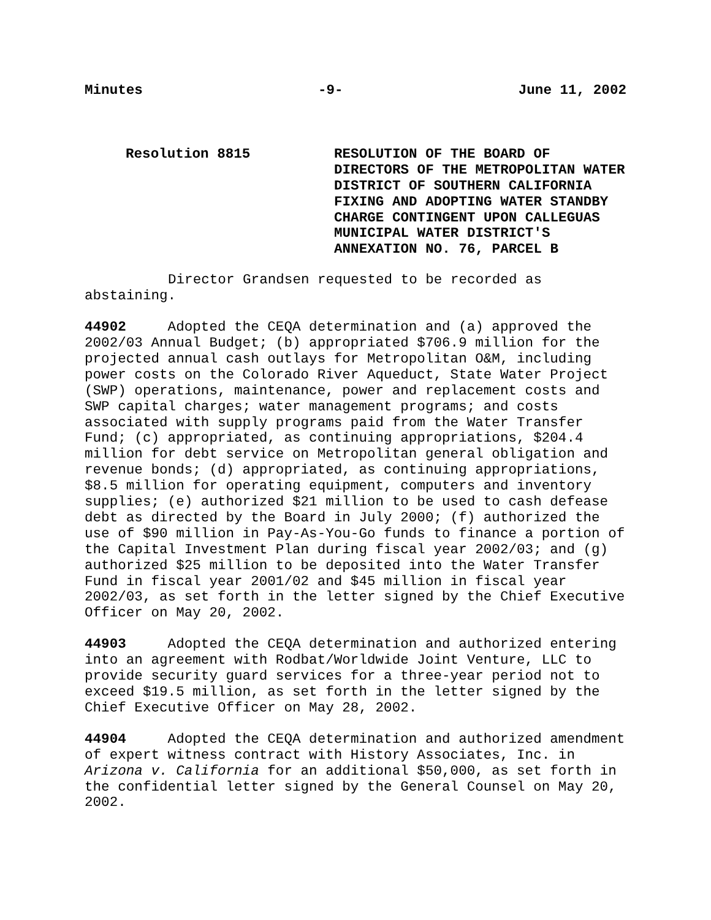Minutes -9- June 11, 2002
Resolution 8815 RESOLUTION OF THE BOARD OF DIRECTORS OF THE METROPOLITAN WATER DISTRICT OF SOUTHERN CALIFORNIA FIXING AND ADOPTING WATER STANDBY CHARGE CONTINGENT UPON CALLEGUAS MUNICIPAL WATER DISTRICT'S ANNEXATION NO. 76, PARCEL B
Director Grandsen requested to be recorded as abstaining.
44902 Adopted the CEQA determination and (a) approved the 2002/03 Annual Budget; (b) appropriated $706.9 million for the projected annual cash outlays for Metropolitan O&M, including power costs on the Colorado River Aqueduct, State Water Project (SWP) operations, maintenance, power and replacement costs and SWP capital charges; water management programs; and costs associated with supply programs paid from the Water Transfer Fund; (c) appropriated, as continuing appropriations, $204.4 million for debt service on Metropolitan general obligation and revenue bonds; (d) appropriated, as continuing appropriations, $8.5 million for operating equipment, computers and inventory supplies; (e) authorized $21 million to be used to cash defease debt as directed by the Board in July 2000; (f) authorized the use of $90 million in Pay-As-You-Go funds to finance a portion of the Capital Investment Plan during fiscal year 2002/03; and (g) authorized $25 million to be deposited into the Water Transfer Fund in fiscal year 2001/02 and $45 million in fiscal year 2002/03, as set forth in the letter signed by the Chief Executive Officer on May 20, 2002.
44903 Adopted the CEQA determination and authorized entering into an agreement with Rodbat/Worldwide Joint Venture, LLC to provide security guard services for a three-year period not to exceed $19.5 million, as set forth in the letter signed by the Chief Executive Officer on May 28, 2002.
44904 Adopted the CEQA determination and authorized amendment of expert witness contract with History Associates, Inc. in Arizona v. California for an additional $50,000, as set forth in the confidential letter signed by the General Counsel on May 20, 2002.